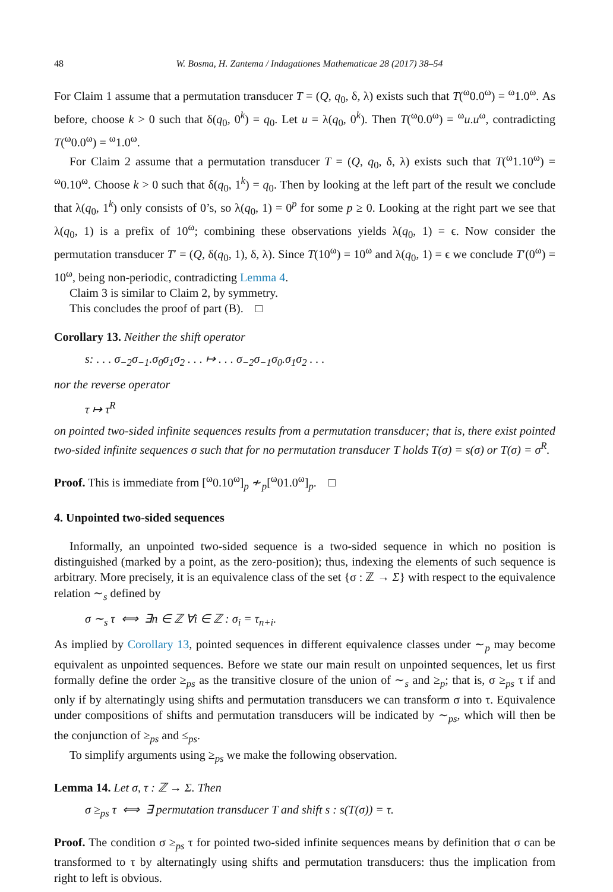48 W. Bosma, H. Zantema / Indagationes Mathematicae 28 (2017) 38–54
For Claim 1 assume that a permutation transducer T = (Q, q<sub>0</sub>, δ, λ) exists such that T(<sup>ω</sup>0.0<sup>ω</sup>) = <sup>ω</sup>1.0<sup>ω</sup>. As before, choose k > 0 such that δ(q<sub>0</sub>, 0<sup>k</sup>) = q<sub>0</sub>. Let u = λ(q<sub>0</sub>, 0<sup>k</sup>). Then T(<sup>ω</sup>0.0<sup>ω</sup>) = <sup>ω</sup>u.u<sup>ω</sup>, contradicting T(<sup>ω</sup>0.0<sup>ω</sup>) = <sup>ω</sup>1.0<sup>ω</sup>.
For Claim 2 assume that a permutation transducer T = (Q, q<sub>0</sub>, δ, λ) exists such that T(<sup>ω</sup>1.10<sup>ω</sup>) = <sup>ω</sup>0.10<sup>ω</sup>. Choose k > 0 such that δ(q<sub>0</sub>, 1<sup>k</sup>) = q<sub>0</sub>. Then by looking at the left part of the result we conclude that λ(q<sub>0</sub>, 1<sup>k</sup>) only consists of 0’s, so λ(q<sub>0</sub>, 1) = 0<sup>p</sup> for some p ≥ 0. Looking at the right part we see that λ(q<sub>0</sub>, 1) is a prefix of 10<sup>ω</sup>; combining these observations yields λ(q<sub>0</sub>, 1) = ϵ. Now consider the permutation transducer T′ = (Q, δ(q<sub>0</sub>, 1), δ, λ). Since T(10<sup>ω</sup>) = 10<sup>ω</sup> and λ(q<sub>0</sub>, 1) = ϵ we conclude T′(0<sup>ω</sup>) = 10<sup>ω</sup>, being non-periodic, contradicting Lemma 4.
Claim 3 is similar to Claim 2, by symmetry.
This concludes the proof of part (B). □
Corollary 13. Neither the shift operator
s: . . . σ<sub>−2</sub>σ<sub>−1</sub>.σ<sub>0</sub>σ<sub>1</sub>σ<sub>2</sub> . . . ↦ . . . σ<sub>−2</sub>σ<sub>−1</sub>σ<sub>0</sub>.σ<sub>1</sub>σ<sub>2</sub> . . .
nor the reverse operator
τ ↦ τ<sup>R</sup>
on pointed two-sided infinite sequences results from a permutation transducer; that is, there exist pointed two-sided infinite sequences σ such that for no permutation transducer T holds T(σ) = s(σ) or T(σ) = σ<sup>R</sup>.
Proof. This is immediate from [<sup>ω</sup>0.10<sup>ω</sup>]<sub>p</sub> ≁<sub>p</sub>[<sup>ω</sup>01.0<sup>ω</sup>]<sub>p</sub>. □
4. Unpointed two-sided sequences
Informally, an unpointed two-sided sequence is a two-sided sequence in which no position is distinguished (marked by a point, as the zero-position); thus, indexing the elements of such sequence is arbitrary. More precisely, it is an equivalence class of the set {σ : ℤ → Σ} with respect to the equivalence relation ∼<sub>s</sub> defined by
σ ∼<sub>s</sub> τ ⟺ ∃n ∈ ℤ ∀i ∈ ℤ : σ<sub>i</sub> = τ<sub>n+i</sub>.
As implied by Corollary 13, pointed sequences in different equivalence classes under ∼<sub>p</sub> may become equivalent as unpointed sequences. Before we state our main result on unpointed sequences, let us first formally define the order ≥<sub>ps</sub> as the transitive closure of the union of ∼<sub>s</sub> and ≥<sub>p</sub>; that is, σ ≥<sub>ps</sub> τ if and only if by alternatingly using shifts and permutation transducers we can transform σ into τ. Equivalence under compositions of shifts and permutation transducers will be indicated by ∼<sub>ps</sub>, which will then be the conjunction of ≥<sub>ps</sub> and ≤<sub>ps</sub>.
To simplify arguments using ≥<sub>ps</sub> we make the following observation.
Lemma 14. Let σ, τ : ℤ → Σ. Then
σ ≥<sub>ps</sub> τ ⟺ ∃ permutation transducer T and shift s : s(T(σ)) = τ.
Proof. The condition σ ≥<sub>ps</sub> τ for pointed two-sided infinite sequences means by definition that σ can be transformed to τ by alternatingly using shifts and permutation transducers: thus the implication from right to left is obvious.